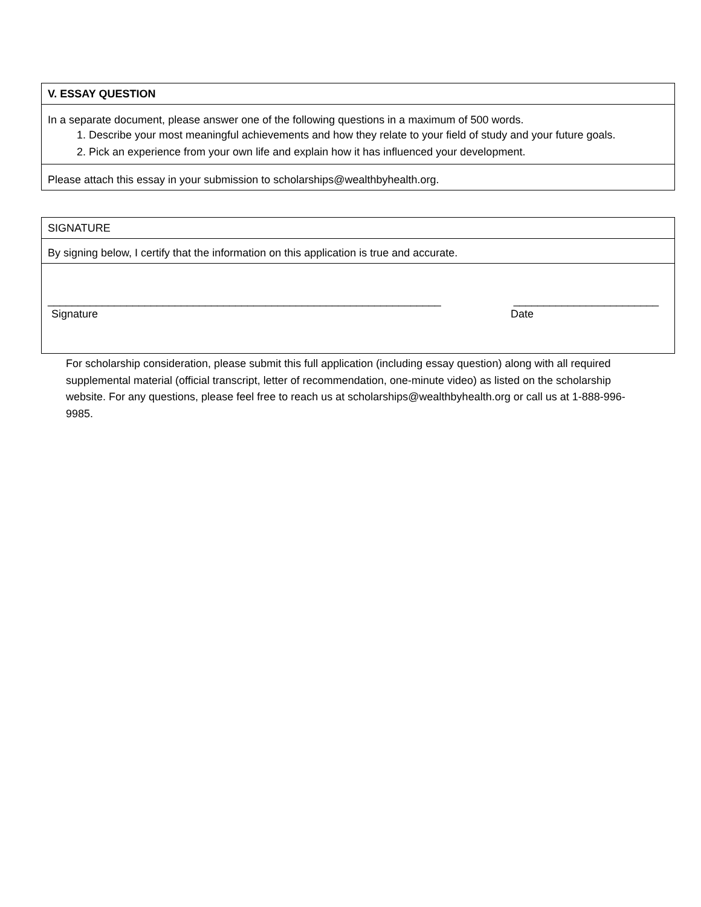| V. ESSAY QUESTION |
| In a separate document, please answer one of the following questions in a maximum of 500 words. 1. Describe your most meaningful achievements and how they relate to your field of study and your future goals. 2. Pick an experience from your own life and explain how it has influenced your development. |
| Please attach this essay in your submission to scholarships@wealthbyhealth.org. |
| SIGNATURE |
| By signing below, I certify that the information on this application is true and accurate. |
| _________________________________________________________________ ________________________ Signature Date |
For scholarship consideration, please submit this full application (including essay question) along with all required supplemental material (official transcript, letter of recommendation, one-minute video) as listed on the scholarship website. For any questions, please feel free to reach us at scholarships@wealthbyhealth.org or call us at 1-888-996-9985.